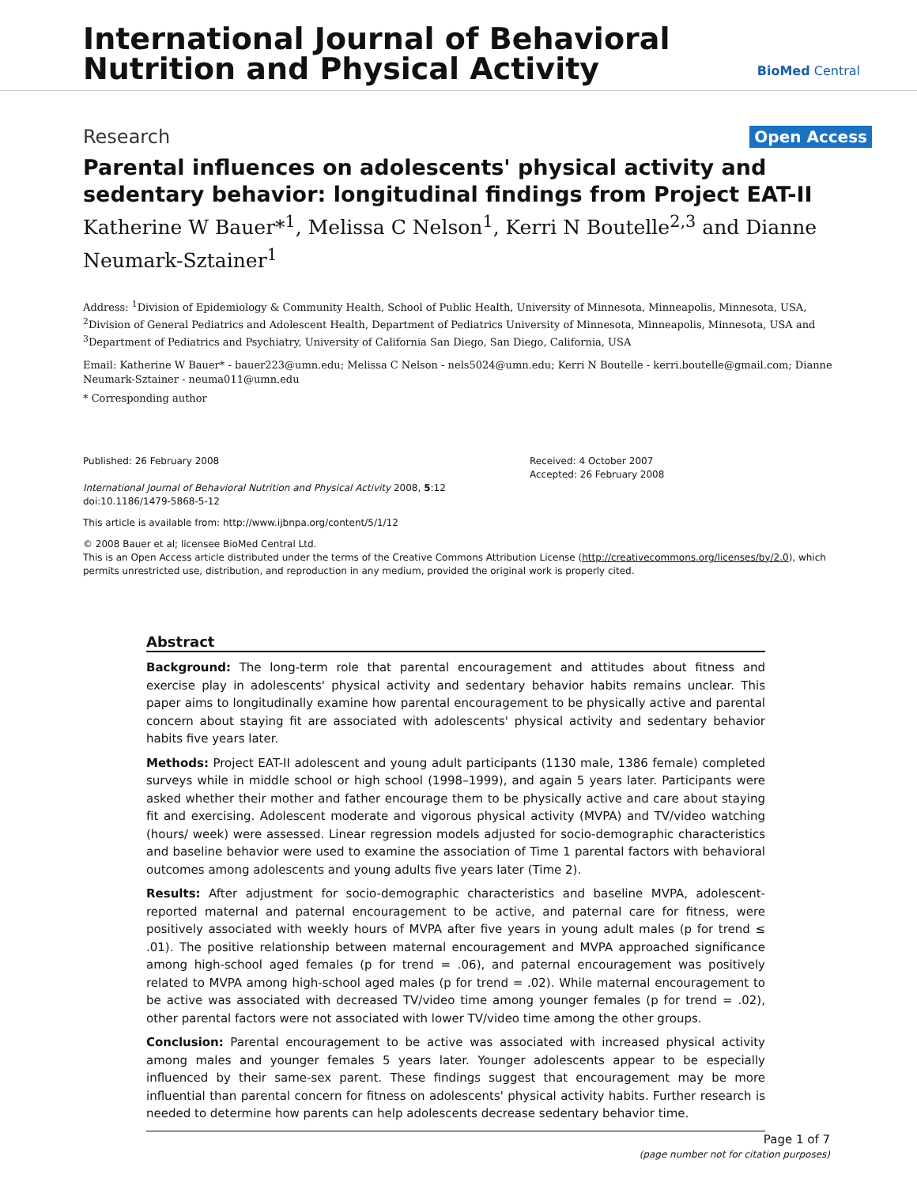International Journal of Behavioral
Nutrition and Physical Activity
BioMed Central
Research Open Access
Parental influences on adolescents' physical activity and sedentary behavior: longitudinal findings from Project EAT-II
Katherine W Bauer*<sup>1</sup>, Melissa C Nelson<sup>1</sup>, Kerri N Boutelle<sup>2,3</sup> and Dianne Neumark-Sztainer<sup>1</sup>
Address: <sup>1</sup>Division of Epidemiology & Community Health, School of Public Health, University of Minnesota, Minneapolis, Minnesota, USA, <sup>2</sup>Division of General Pediatrics and Adolescent Health, Department of Pediatrics University of Minnesota, Minneapolis, Minnesota, USA and <sup>3</sup>Department of Pediatrics and Psychiatry, University of California San Diego, San Diego, California, USA
Email: Katherine W Bauer* - bauer223@umn.edu; Melissa C Nelson - nels5024@umn.edu; Kerri N Boutelle - kerri.boutelle@gmail.com; Dianne Neumark-Sztainer - neuma011@umn.edu
* Corresponding author
Published: 26 February 2008
International Journal of Behavioral Nutrition and Physical Activity 2008, 5:12 doi:10.1186/1479-5868-5-12
Received: 4 October 2007
Accepted: 26 February 2008
This article is available from: http://www.ijbnpa.org/content/5/1/12
© 2008 Bauer et al; licensee BioMed Central Ltd.
This is an Open Access article distributed under the terms of the Creative Commons Attribution License (http://creativecommons.org/licenses/by/2.0), which permits unrestricted use, distribution, and reproduction in any medium, provided the original work is properly cited.
Abstract
Background: The long-term role that parental encouragement and attitudes about fitness and exercise play in adolescents' physical activity and sedentary behavior habits remains unclear. This paper aims to longitudinally examine how parental encouragement to be physically active and parental concern about staying fit are associated with adolescents' physical activity and sedentary behavior habits five years later.
Methods: Project EAT-II adolescent and young adult participants (1130 male, 1386 female) completed surveys while in middle school or high school (1998–1999), and again 5 years later. Participants were asked whether their mother and father encourage them to be physically active and care about staying fit and exercising. Adolescent moderate and vigorous physical activity (MVPA) and TV/video watching (hours/ week) were assessed. Linear regression models adjusted for socio-demographic characteristics and baseline behavior were used to examine the association of Time 1 parental factors with behavioral outcomes among adolescents and young adults five years later (Time 2).
Results: After adjustment for socio-demographic characteristics and baseline MVPA, adolescent-reported maternal and paternal encouragement to be active, and paternal care for fitness, were positively associated with weekly hours of MVPA after five years in young adult males (p for trend ≤ .01). The positive relationship between maternal encouragement and MVPA approached significance among high-school aged females (p for trend = .06), and paternal encouragement was positively related to MVPA among high-school aged males (p for trend = .02). While maternal encouragement to be active was associated with decreased TV/video time among younger females (p for trend = .02), other parental factors were not associated with lower TV/video time among the other groups.
Conclusion: Parental encouragement to be active was associated with increased physical activity among males and younger females 5 years later. Younger adolescents appear to be especially influenced by their same-sex parent. These findings suggest that encouragement may be more influential than parental concern for fitness on adolescents' physical activity habits. Further research is needed to determine how parents can help adolescents decrease sedentary behavior time.
Page 1 of 7
(page number not for citation purposes)